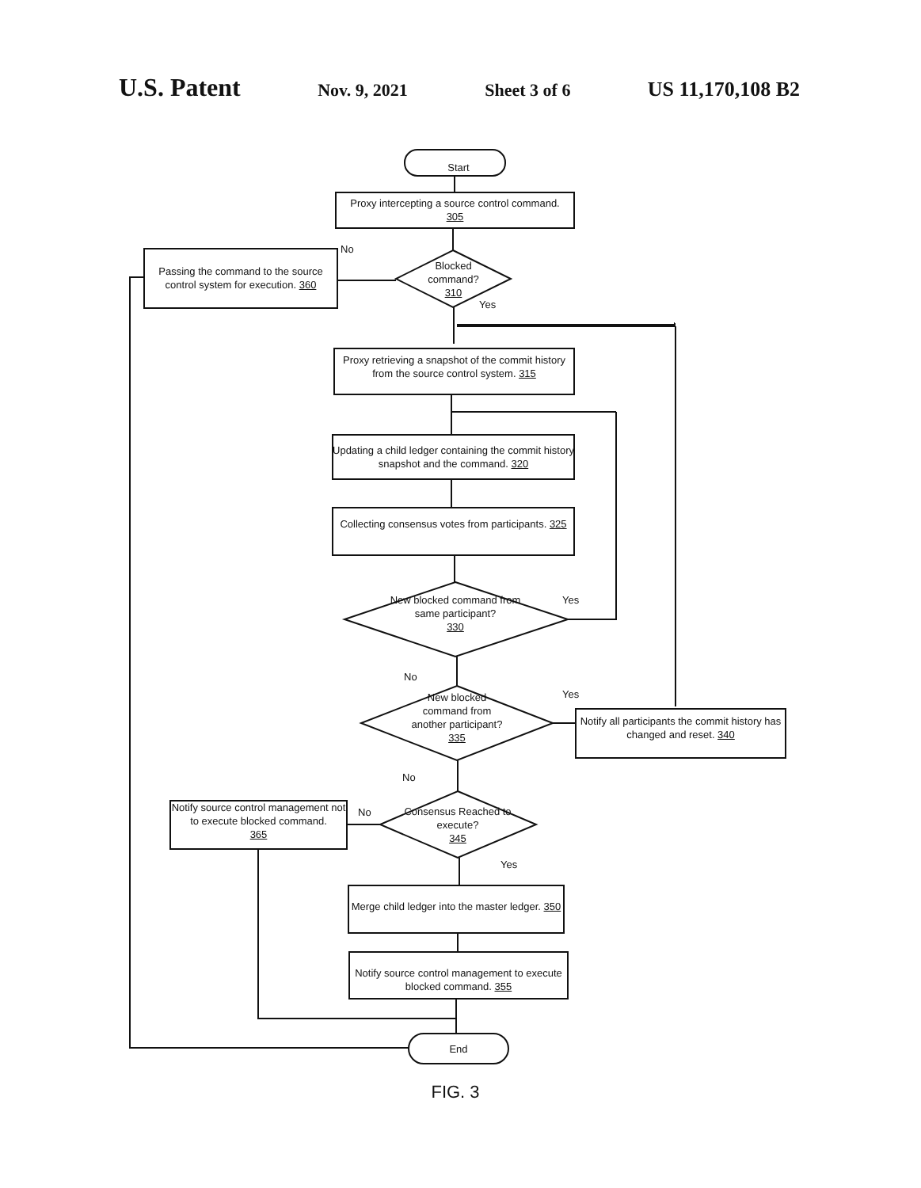U.S. Patent Nov. 9, 2021 Sheet 3 of 6 US 11,170,108 B2
Proxy intercepting a source control command.
305
No
Blocked command?
310
Yes
Passing the command to the source control system for execution. 360
Proxy retrieving a snapshot of the commit history from the source control system. 315
Updating a child ledger containing the commit history snapshot and the command. 320
Collecting consensus votes from participants. 325
New blocked command from same participant?
330
Yes
No
Yes
New blocked command from another participant?
335
Notify all participants the commit history has changed and reset. 340
No
Notify source control management not to execute blocked command.
365
No
Consensus Reached to execute?
345
Yes
Merge child ledger into the master ledger. 350
Notify source control management to execute blocked command. 355
Start
End
FIG. 3